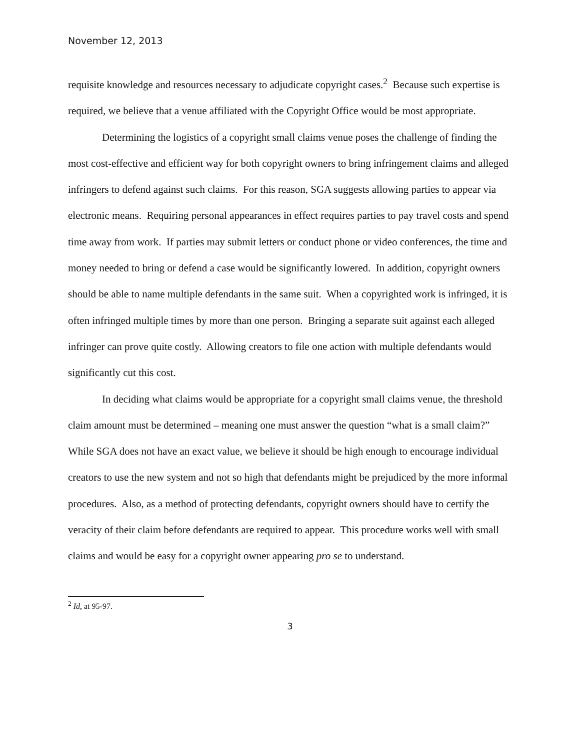November 12, 2013
requisite knowledge and resources necessary to adjudicate copyright cases.<sup>2</sup> Because such expertise is required, we believe that a venue affiliated with the Copyright Office would be most appropriate.
Determining the logistics of a copyright small claims venue poses the challenge of finding the most cost-effective and efficient way for both copyright owners to bring infringement claims and alleged infringers to defend against such claims. For this reason, SGA suggests allowing parties to appear via electronic means. Requiring personal appearances in effect requires parties to pay travel costs and spend time away from work. If parties may submit letters or conduct phone or video conferences, the time and money needed to bring or defend a case would be significantly lowered. In addition, copyright owners should be able to name multiple defendants in the same suit. When a copyrighted work is infringed, it is often infringed multiple times by more than one person. Bringing a separate suit against each alleged infringer can prove quite costly. Allowing creators to file one action with multiple defendants would significantly cut this cost.
In deciding what claims would be appropriate for a copyright small claims venue, the threshold claim amount must be determined – meaning one must answer the question “what is a small claim?” While SGA does not have an exact value, we believe it should be high enough to encourage individual creators to use the new system and not so high that defendants might be prejudiced by the more informal procedures. Also, as a method of protecting defendants, copyright owners should have to certify the veracity of their claim before defendants are required to appear. This procedure works well with small claims and would be easy for a copyright owner appearing pro se to understand.
<sup>2</sup> Id, at 95-97.
3